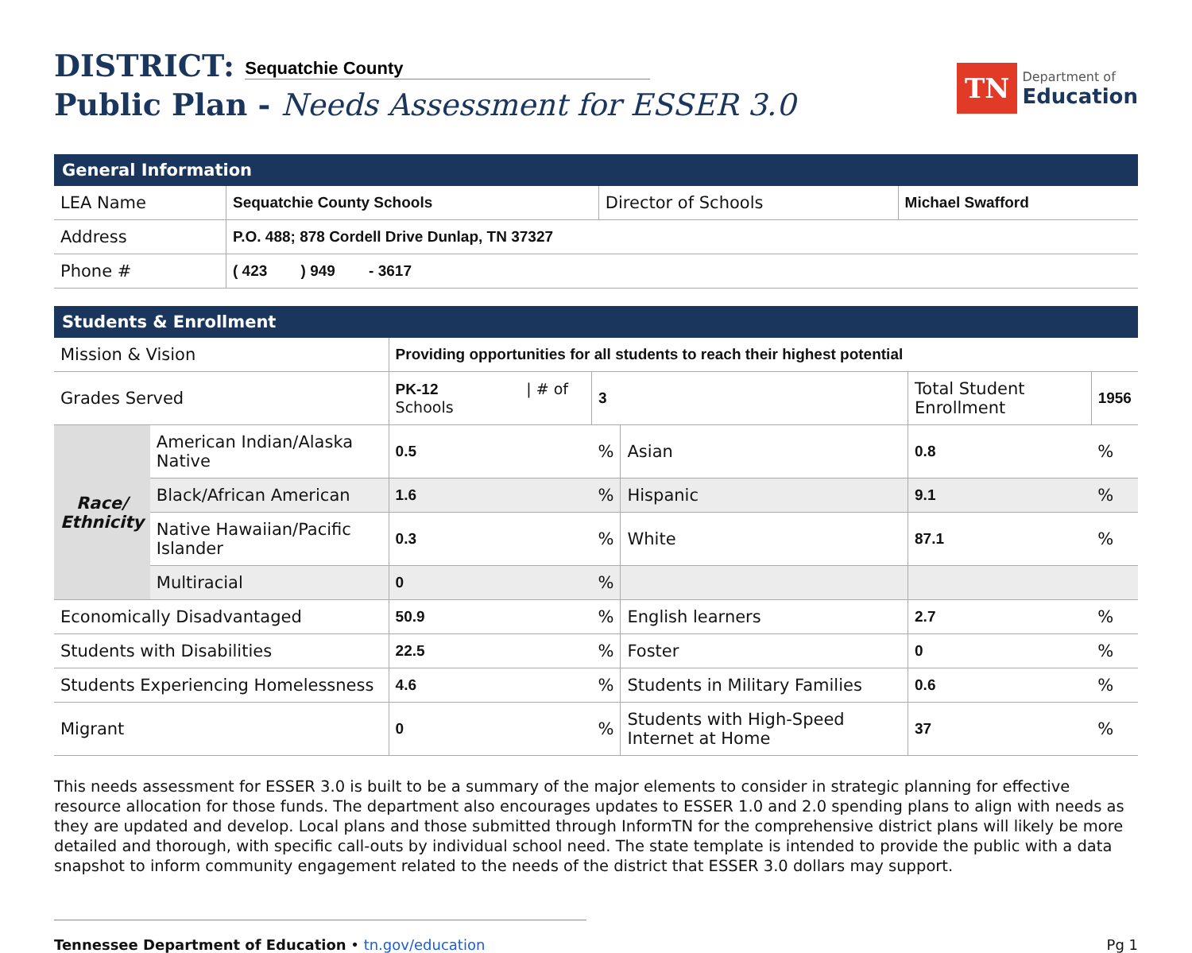DISTRICT: Sequatchie County
Public Plan - Needs Assessment for ESSER 3.0
TN
Department of
Education
| General Information | | | |
| --- | --- | --- | --- |
| LEA Name | Sequatchie County Schools | Director of Schools | Michael Swafford |
| Address | P.O. 488; 878 Cordell Drive Dunlap, TN 37327 | | |
| Phone # | ( 423 ) 949 - 3617 | | |
| Students & Enrollment | | | | | | | |
| --- | --- | --- | --- | --- | --- | --- | --- |
| Mission & Vision | | Providing opportunities for all students to reach their highest potential | | | | | |
| Grades Served | | PK-12 / # of Schools | | 3 | | Total Student Enrollment | 1956 |
| Race/ Ethnicity | American Indian/Alaska Native | | 0.5 | % | Asian | 0.8 | % |
| | Black/African American | | 1.6 | % | Hispanic | 9.1 | % |
| | Native Hawaiian/Pacific Islander | | 0.3 | % | White | 87.1 | % |
| | Multiracial | | 0 | % | | | |
| Economically Disadvantaged | | | 50.9 | % | English learners | 2.7 | % |
| Students with Disabilities | | | 22.5 | % | Foster | 0 | % |
| Students Experiencing Homelessness | | | 4.6 | % | Students in Military Families | 0.6 | % |
| Migrant | | | 0 | % | Students with High-Speed Internet at Home | 37 | % |
This needs assessment for ESSER 3.0 is built to be a summary of the major elements to consider in strategic planning for effective resource allocation for those funds. The department also encourages updates to ESSER 1.0 and 2.0 spending plans to align with needs as they are updated and develop. Local plans and those submitted through InformTN for the comprehensive district plans will likely be more detailed and thorough, with specific call-outs by individual school need. The state template is intended to provide the public with a data snapshot to inform community engagement related to the needs of the district that ESSER 3.0 dollars may support.
Tennessee Department of Education • tn.gov/education
Pg 1